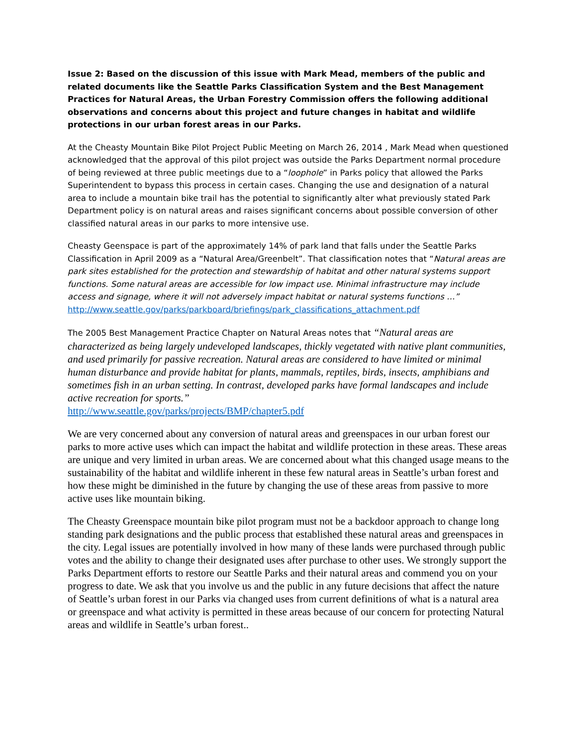Issue 2: Based on the discussion of this issue with Mark Mead, members of the public and related documents like the Seattle Parks Classification System and the Best Management Practices for Natural Areas, the Urban Forestry Commission offers the following additional observations and concerns about this project and future changes in habitat and wildlife protections in our urban forest areas in our Parks.
At the Cheasty Mountain Bike Pilot Project Public Meeting on March 26, 2014 , Mark Mead when questioned acknowledged that the approval of this pilot project was outside the Parks Department normal procedure of being reviewed at three public meetings due to a “loophole” in Parks policy that allowed the Parks Superintendent to bypass this process in certain cases. Changing the use and designation of a natural area to include a mountain bike trail has the potential to significantly alter what previously stated Park Department policy is on natural areas and raises significant concerns about possible conversion of other classified natural areas in our parks to more intensive use.
Cheasty Geenspace is part of the approximately 14% of park land that falls under the Seattle Parks Classification in April 2009 as a “Natural Area/Greenbelt”. That classification notes that “Natural areas are park sites established for the protection and stewardship of habitat and other natural systems support functions. Some natural areas are accessible for low impact use. Minimal infrastructure may include access and signage, where it will not adversely impact habitat or natural systems functions …”
http://www.seattle.gov/parks/parkboard/briefings/park_classifications_attachment.pdf
The 2005 Best Management Practice Chapter on Natural Areas notes that “Natural areas are characterized as being largely undeveloped landscapes, thickly vegetated with native plant communities, and used primarily for passive recreation. Natural areas are considered to have limited or minimal human disturbance and provide habitat for plants, mammals, reptiles, birds, insects, amphibians and sometimes fish in an urban setting. In contrast, developed parks have formal landscapes and include active recreation for sports.”
http://www.seattle.gov/parks/projects/BMP/chapter5.pdf
We are very concerned about any conversion of natural areas and greenspaces in our urban forest our parks to more active uses which can impact the habitat and wildlife protection in these areas. These areas are unique and very limited in urban areas. We are concerned about what this changed usage means to the sustainability of the habitat and wildlife inherent in these few natural areas in Seattle’s urban forest and how these might be diminished in the future by changing the use of these areas from passive to more active uses like mountain biking.
The Cheasty Greenspace mountain bike pilot program must not be a backdoor approach to change long standing park designations and the public process that established these natural areas and greenspaces in the city. Legal issues are potentially involved in how many of these lands were purchased through public votes and the ability to change their designated uses after purchase to other uses. We strongly support the Parks Department efforts to restore our Seattle Parks and their natural areas and commend you on your progress to date. We ask that you involve us and the public in any future decisions that affect the nature of Seattle’s urban forest in our Parks via changed uses from current definitions of what is a natural area or greenspace and what activity is permitted in these areas because of our concern for protecting Natural areas and wildlife in Seattle’s urban forest..